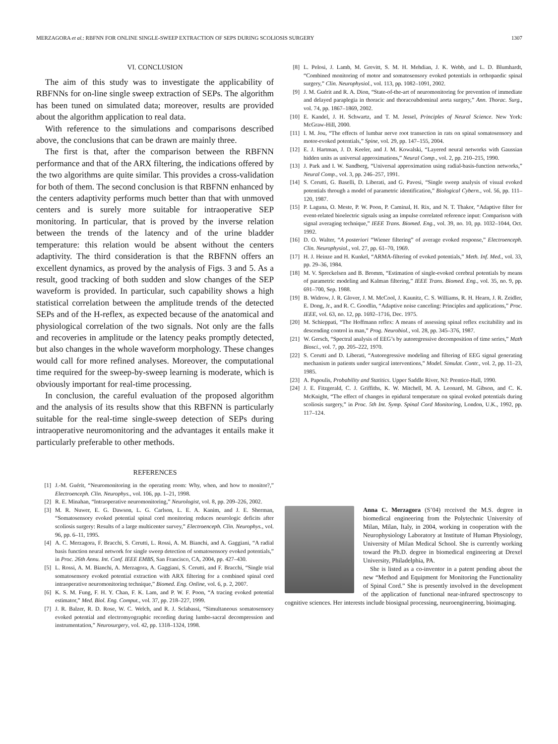MERZAGORA et al.: RBFNN FOR ONLINE SINGLE-SWEEP EXTRACTION OF SEPS DURING SCOLIOSIS SURGERY 1307
VI. CONCLUSION
The aim of this study was to investigate the applicability of RBFNNs for on-line single sweep extraction of SEPs. The algorithm has been tuned on simulated data; moreover, results are provided about the algorithm application to real data.
With reference to the simulations and comparisons described above, the conclusions that can be drawn are mainly three.
The first is that, after the comparison between the RBFNN performance and that of the ARX filtering, the indications offered by the two algorithms are quite similar. This provides a cross-validation for both of them. The second conclusion is that RBFNN enhanced by the centers adaptivity performs much better than that with unmoved centers and is surely more suitable for intraoperative SEP monitoring. In particular, that is proved by the inverse relation between the trends of the latency and of the urine bladder temperature: this relation would be absent without the centers adaptivity. The third consideration is that the RBFNN offers an excellent dynamics, as proved by the analysis of Figs. 3 and 5. As a result, good tracking of both sudden and slow changes of the SEP waveform is provided. In particular, such capability shows a high statistical correlation between the amplitude trends of the detected SEPs and of the H-reflex, as expected because of the anatomical and physiological correlation of the two signals. Not only are the falls and recoveries in amplitude or the latency peaks promptly detected, but also changes in the whole waveform morphology. These changes would call for more refined analyses. Moreover, the computational time required for the sweep-by-sweep learning is moderate, which is obviously important for real-time processing.
In conclusion, the careful evaluation of the proposed algorithm and the analysis of its results show that this RBFNN is particularly suitable for the real-time single-sweep detection of SEPs during intraoperative neuromonitoring and the advantages it entails make it particularly preferable to other methods.
REFERENCES
[1] J.-M. Guérit, “Neuromonitoring in the operating room: Why, when, and how to monitor?,” Electroenceph. Clin. Neurophys., vol. 106, pp. 1–21, 1998.
[2] R. E. Minahan, “Intraoperative neuromonitoring,” Neurologist, vol. 8, pp. 209–226, 2002.
[3] M. R. Nuwer, E. G. Dawson, L. G. Carlson, L. E. A. Kanim, and J. E. Sherman, “Somatosensory evoked potential spinal cord monitoring reduces neurologic deficits after scoliosis surgery: Results of a large multicenter survey,” Electroenceph. Clin. Neurophys., vol. 96, pp. 6–11, 1995.
[4] A. C. Merzagora, F. Bracchi, S. Cerutti, L. Rossi, A. M. Bianchi, and A. Gaggiani, “A radial basis function neural network for single sweep detection of somatosensory evoked potentials,” in Proc. 26th Annu. Int. Conf. IEEE EMBS, San Francisco, CA, 2004, pp. 427–430.
[5] L. Rossi, A. M. Bianchi, A. Merzagora, A. Gaggiani, S. Cerutti, and F. Bracchi, “Single trial somatosensory evoked potential extraction with ARX filtering for a combined spinal cord intraoperative neuromonitoring technique,” Biomed. Eng. Online, vol. 6, p. 2, 2007.
[6] K. S. M. Fung, F. H. Y. Chan, F. K. Lam, and P. W. F. Poon, “A tracing evoked potential estimator,” Med. Biol. Eng. Comput., vol. 37, pp. 218–227, 1999.
[7] J. R. Balzer, R. D. Rose, W. C. Welch, and R. J. Sclabassi, “Simultaneous somatosensory evoked potential and electromyographic recording during lumbo-sacral decompression and instrumentation,” Neurosurgery, vol. 42, pp. 1318–1324, 1998.
[8] L. Pelosi, J. Lamb, M. Grevitt, S. M. H. Mehdian, J. K. Webb, and L. D. Blumhardt, “Combined monitoring of motor and somatosensory evoked potentials in orthopaedic spinal surgery,” Clin. Neurophysiol., vol. 113, pp. 1082–1091, 2002.
[9] J. M. Guérit and R. A. Dion, “State-of-the-art of neuromonitoring for prevention of immediate and delayed paraplegia in thoracic and thoracoabdominal aorta surgery,” Ann. Thorac. Surg., vol. 74, pp. 1867–1869, 2002.
[10] E. Kandel, J. H. Schwartz, and T. M. Jessel, Principles of Neural Science. New York: McGraw-Hill, 2000.
[11] I. M. Jou, “The effects of lumbar nerve root transection in rats on spinal somatosensory and motor-evoked potentials,” Spine, vol. 29, pp. 147–155, 2004.
[12] E. J. Hartman, J. D. Keeler, and J. M. Kowalski, “Layered neural networks with Gaussian hidden units as universal approximations,” Neural Comp., vol. 2, pp. 210–215, 1990.
[13] J. Park and I. W. Sandberg, “Universal approximation using radial-basis-function networks,” Neural Comp., vol. 3, pp. 246–257, 1991.
[14] S. Cerutti, G. Baselli, D. Liberati, and G. Pavesi, “Single sweep analysis of visual evoked potentials through a model of parametric identification,” Biological Cybern., vol. 56, pp. 111–120, 1987.
[15] P. Laguna, O. Meste, P. W. Poon, P. Caminal, H. Rix, and N. T. Thakor, “Adaptive filter for event-related bioelectric signals using an impulse correlated reference input: Comparison with signal averaging technique,” IEEE Trans. Biomed. Eng., vol. 39, no. 10, pp. 1032–1044, Oct. 1992.
[16] D. O. Walter, “A posteriori “Wiener filtering” of average evoked response,” Electroenceph. Clin. Neurophysiol., vol. 27, pp. 61–70, 1969.
[17] H. J. Heinze and H. Kunkel, “ARMA-filtering of evoked potentials,” Meth. Inf. Med., vol. 33, pp. 29–36, 1984.
[18] M. V. Spreckelsen and B. Bromm, “Estimation of single-evoked cerebral potentials by means of parametric modeling and Kalman filtering,” IEEE Trans. Biomed. Eng., vol. 35, no. 9, pp. 691–700, Sep. 1988.
[19] B. Widrow, J. R. Glover, J. M. McCool, J. Kaunitz, C. S. Williams, R. H. Hearn, J. R. Zeidler, E. Dong, Jr., and R. C. Goodlin, “Adaptive noise canceling: Principles and applications,” Proc. IEEE, vol. 63, no. 12, pp. 1692–1716, Dec. 1975.
[20] M. Schieppati, “The Hoffmann reflex: A means of assessing spinal reflex excitability and its descending control in man,” Prog. Neurobiol., vol. 28, pp. 345–376, 1987.
[21] W. Gersch, “Spectral analysis of EEG’s by autoregressive decomposition of time series,” Math Biosci., vol. 7, pp. 205–222, 1970.
[22] S. Cerutti and D. Liberati, “Autoregressive modeling and filtering of EEG signal generating mechanism in patients under surgical interventions,” Model. Simulat. Contr., vol. 2, pp. 11–23, 1985.
[23] A. Papoulis, Probability and Statitics. Upper Saddle River, NJ: Prentice-Hall, 1990.
[24] J. E. Fitzgerald, C. J. Griffiths, K. W. Mitchell, M. A. Leonard, M. Gibson, and C. K. McKnight, “The effect of changes in epidural temperature on spinal evoked potentials during scoliosis surgery,” in Proc. 5th Int. Symp. Spinal Cord Monitoring, London, U.K., 1992, pp. 117–124.
Anna C. Merzagora (S’04) received the M.S. degree in biomedical engineering from the Polytechnic University of Milan, Milan, Italy, in 2004, working in cooperation with the Neurophysiology Laboratory at Institute of Human Physiology, University of Milan Medical School. She is currently working toward the Ph.D. degree in biomedical engineering at Drexel University, Philadelphia, PA.
She is listed as a co-inventor in a patent pending about the new “Method and Equipment for Monitoring the Functionality of Spinal Cord.” She is presently involved in the development of the application of functional near-infrared spectroscopy to cognitive sciences. Her interests include biosignal processing, neuroengineering, bioimaging.